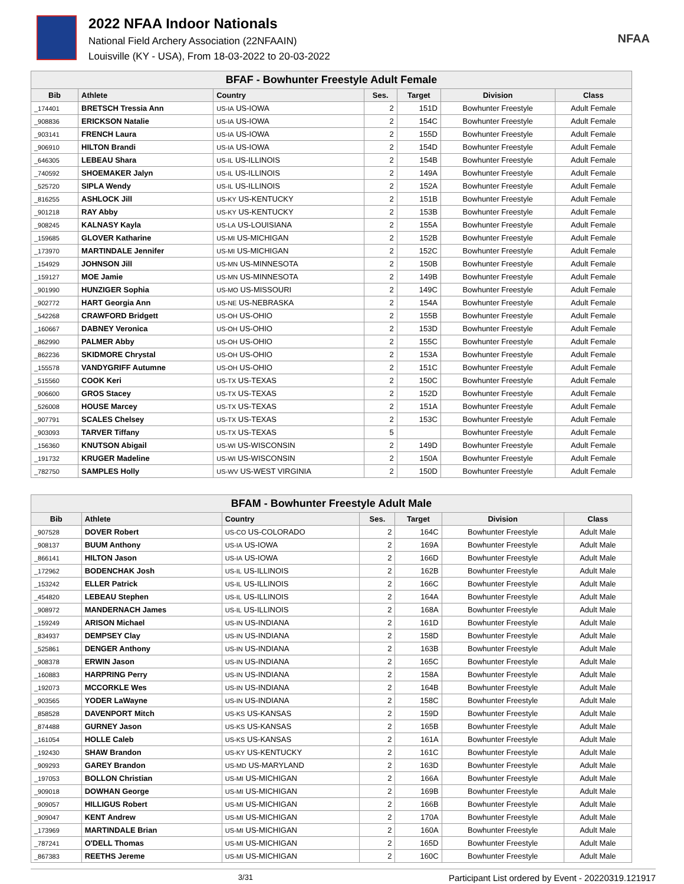2022 NFAA Indoor Nationals
National Field Archery Association (22NFAAIN)
Louisville (KY - USA), From 18-03-2022 to 20-03-2022
NFAA
| BFAF - Bowhunter Freestyle Adult Female | | | | | | |
| --- | --- | --- | --- | --- | --- | --- |
| Bib | Athlete | Country | Ses. | Target | Division | Class |
| _174401 | BRETSCH Tressia Ann | US-IA US-IOWA | 2 | 151D | Bowhunter Freestyle | Adult Female |
| _908836 | ERICKSON Natalie | US-IA US-IOWA | 2 | 154C | Bowhunter Freestyle | Adult Female |
| _903141 | FRENCH Laura | US-IA US-IOWA | 2 | 155D | Bowhunter Freestyle | Adult Female |
| _906910 | HILTON Brandi | US-IA US-IOWA | 2 | 154D | Bowhunter Freestyle | Adult Female |
| _646305 | LEBEAU Shara | US-IL US-ILLINOIS | 2 | 154B | Bowhunter Freestyle | Adult Female |
| _740592 | SHOEMAKER Jalyn | US-IL US-ILLINOIS | 2 | 149A | Bowhunter Freestyle | Adult Female |
| _525720 | SIPLA Wendy | US-IL US-ILLINOIS | 2 | 152A | Bowhunter Freestyle | Adult Female |
| _816255 | ASHLOCK Jill | US-KY US-KENTUCKY | 2 | 151B | Bowhunter Freestyle | Adult Female |
| _901218 | RAY Abby | US-KY US-KENTUCKY | 2 | 153B | Bowhunter Freestyle | Adult Female |
| _908245 | KALNASY Kayla | US-LA US-LOUISIANA | 2 | 155A | Bowhunter Freestyle | Adult Female |
| _159685 | GLOVER Katharine | US-MI US-MICHIGAN | 2 | 152B | Bowhunter Freestyle | Adult Female |
| _173970 | MARTINDALE Jennifer | US-MI US-MICHIGAN | 2 | 152C | Bowhunter Freestyle | Adult Female |
| _154929 | JOHNSON Jill | US-MN US-MINNESOTA | 2 | 150B | Bowhunter Freestyle | Adult Female |
| _159127 | MOE Jamie | US-MN US-MINNESOTA | 2 | 149B | Bowhunter Freestyle | Adult Female |
| _901990 | HUNZIGER Sophia | US-MO US-MISSOURI | 2 | 149C | Bowhunter Freestyle | Adult Female |
| _902772 | HART Georgia Ann | US-NE US-NEBRASKA | 2 | 154A | Bowhunter Freestyle | Adult Female |
| _542268 | CRAWFORD Bridgett | US-OH US-OHIO | 2 | 155B | Bowhunter Freestyle | Adult Female |
| _160667 | DABNEY Veronica | US-OH US-OHIO | 2 | 153D | Bowhunter Freestyle | Adult Female |
| _862990 | PALMER Abby | US-OH US-OHIO | 2 | 155C | Bowhunter Freestyle | Adult Female |
| _862236 | SKIDMORE Chrystal | US-OH US-OHIO | 2 | 153A | Bowhunter Freestyle | Adult Female |
| _155578 | VANDYGRIFF Autumne | US-OH US-OHIO | 2 | 151C | Bowhunter Freestyle | Adult Female |
| _515560 | COOK Keri | US-TX US-TEXAS | 2 | 150C | Bowhunter Freestyle | Adult Female |
| _906600 | GROS Stacey | US-TX US-TEXAS | 2 | 152D | Bowhunter Freestyle | Adult Female |
| _526008 | HOUSE Marcey | US-TX US-TEXAS | 2 | 151A | Bowhunter Freestyle | Adult Female |
| _907791 | SCALES Chelsey | US-TX US-TEXAS | 2 | 153C | Bowhunter Freestyle | Adult Female |
| _903093 | TARVER Tiffany | US-TX US-TEXAS | 5 | | Bowhunter Freestyle | Adult Female |
| _156360 | KNUTSON Abigail | US-WI US-WISCONSIN | 2 | 149D | Bowhunter Freestyle | Adult Female |
| _191732 | KRUGER Madeline | US-WI US-WISCONSIN | 2 | 150A | Bowhunter Freestyle | Adult Female |
| _782750 | SAMPLES Holly | US-WV US-WEST VIRGINIA | 2 | 150D | Bowhunter Freestyle | Adult Female |
| BFAM - Bowhunter Freestyle Adult Male | | | | | | |
| --- | --- | --- | --- | --- | --- | --- |
| Bib | Athlete | Country | Ses. | Target | Division | Class |
| _907528 | DOVER Robert | US-CO US-COLORADO | 2 | 164C | Bowhunter Freestyle | Adult Male |
| _908137 | BUUM Anthony | US-IA US-IOWA | 2 | 169A | Bowhunter Freestyle | Adult Male |
| _866141 | HILTON Jason | US-IA US-IOWA | 2 | 166D | Bowhunter Freestyle | Adult Male |
| _172962 | BODENCHAK Josh | US-IL US-ILLINOIS | 2 | 162B | Bowhunter Freestyle | Adult Male |
| _153242 | ELLER Patrick | US-IL US-ILLINOIS | 2 | 166C | Bowhunter Freestyle | Adult Male |
| _454820 | LEBEAU Stephen | US-IL US-ILLINOIS | 2 | 164A | Bowhunter Freestyle | Adult Male |
| _908972 | MANDERNACH James | US-IL US-ILLINOIS | 2 | 168A | Bowhunter Freestyle | Adult Male |
| _159249 | ARISON Michael | US-IN US-INDIANA | 2 | 161D | Bowhunter Freestyle | Adult Male |
| _834937 | DEMPSEY Clay | US-IN US-INDIANA | 2 | 158D | Bowhunter Freestyle | Adult Male |
| _525861 | DENGER Anthony | US-IN US-INDIANA | 2 | 163B | Bowhunter Freestyle | Adult Male |
| _908378 | ERWIN Jason | US-IN US-INDIANA | 2 | 165C | Bowhunter Freestyle | Adult Male |
| _160883 | HARPRING Perry | US-IN US-INDIANA | 2 | 158A | Bowhunter Freestyle | Adult Male |
| _192073 | MCCORKLE Wes | US-IN US-INDIANA | 2 | 164B | Bowhunter Freestyle | Adult Male |
| _903565 | YODER LaWayne | US-IN US-INDIANA | 2 | 158C | Bowhunter Freestyle | Adult Male |
| _858528 | DAVENPORT Mitch | US-KS US-KANSAS | 2 | 159D | Bowhunter Freestyle | Adult Male |
| _874488 | GURNEY Jason | US-KS US-KANSAS | 2 | 165B | Bowhunter Freestyle | Adult Male |
| _161054 | HOLLE Caleb | US-KS US-KANSAS | 2 | 161A | Bowhunter Freestyle | Adult Male |
| _192430 | SHAW Brandon | US-KY US-KENTUCKY | 2 | 161C | Bowhunter Freestyle | Adult Male |
| _909293 | GAREY Brandon | US-MD US-MARYLAND | 2 | 163D | Bowhunter Freestyle | Adult Male |
| _197053 | BOLLON Christian | US-MI US-MICHIGAN | 2 | 166A | Bowhunter Freestyle | Adult Male |
| _909018 | DOWHAN George | US-MI US-MICHIGAN | 2 | 169B | Bowhunter Freestyle | Adult Male |
| _909057 | HILLIGUS Robert | US-MI US-MICHIGAN | 2 | 166B | Bowhunter Freestyle | Adult Male |
| _909047 | KENT Andrew | US-MI US-MICHIGAN | 2 | 170A | Bowhunter Freestyle | Adult Male |
| _173969 | MARTINDALE Brian | US-MI US-MICHIGAN | 2 | 160A | Bowhunter Freestyle | Adult Male |
| _787241 | O'DELL Thomas | US-MI US-MICHIGAN | 2 | 165D | Bowhunter Freestyle | Adult Male |
| _867383 | REETHS Jereme | US-MI US-MICHIGAN | 2 | 160C | Bowhunter Freestyle | Adult Male |
3/31
Participant List ordered by Event - 20220319.121917